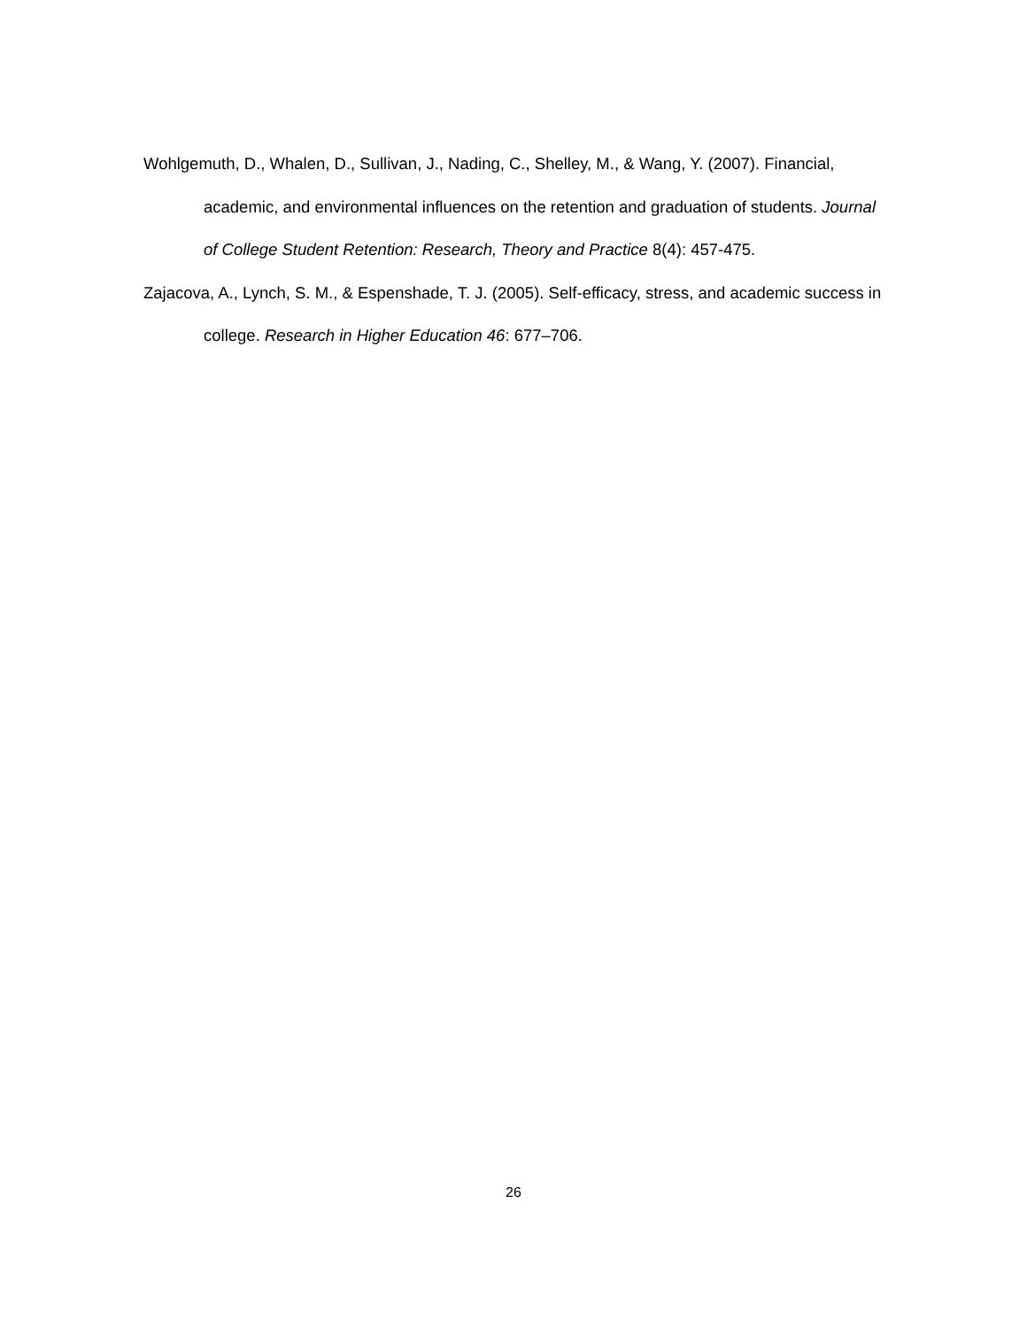Wohlgemuth, D., Whalen, D., Sullivan, J., Nading, C., Shelley, M., & Wang, Y. (2007). Financial, academic, and environmental influences on the retention and graduation of students. Journal of College Student Retention: Research, Theory and Practice 8(4): 457-475.
Zajacova, A., Lynch, S. M., & Espenshade, T. J. (2005). Self-efficacy, stress, and academic success in college. Research in Higher Education 46: 677–706.
26